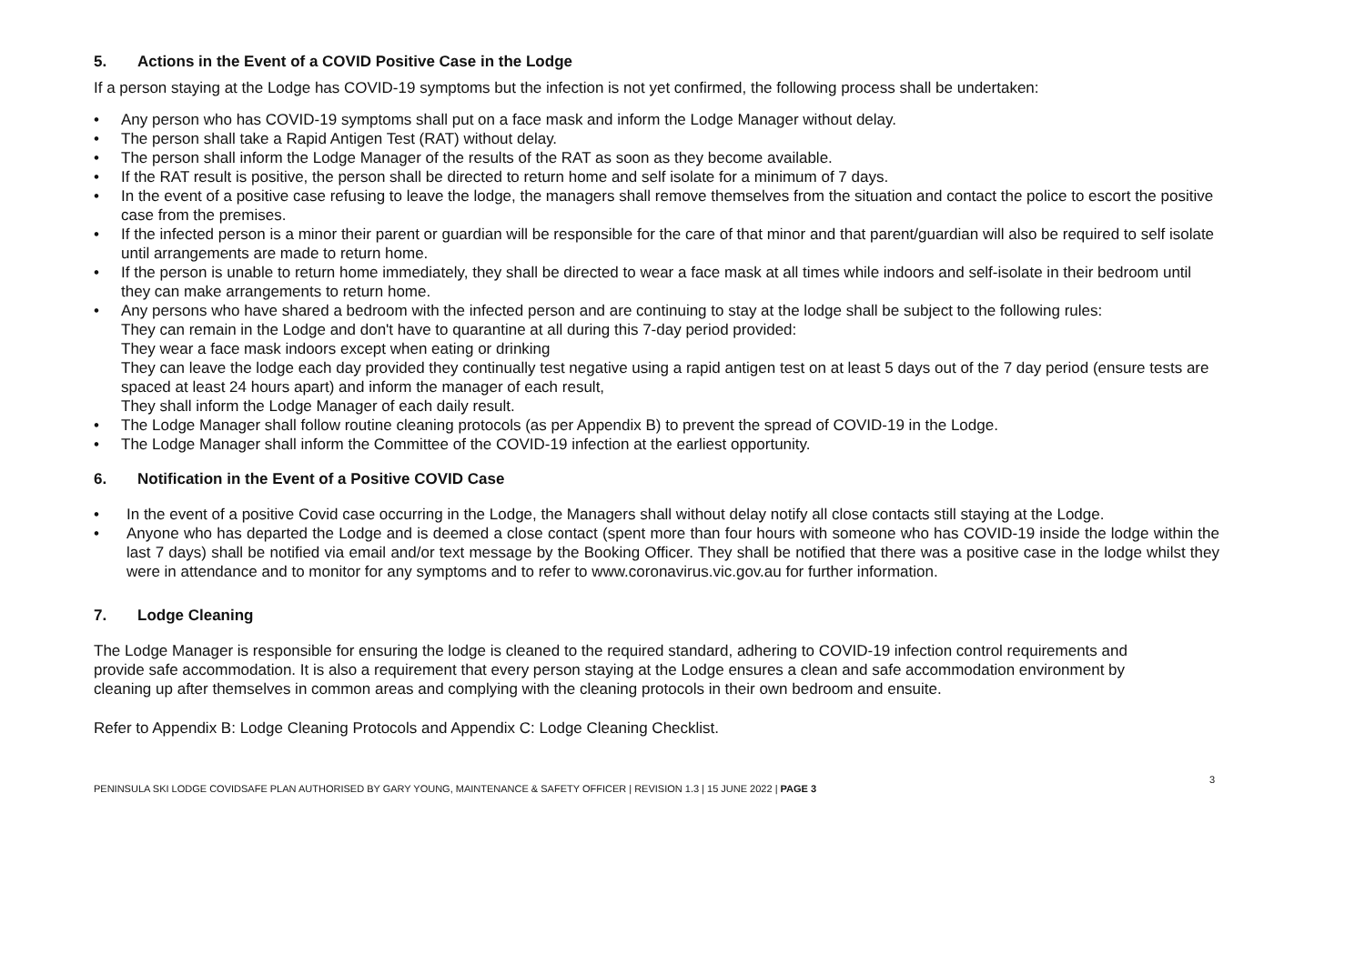5. Actions in the Event of a COVID Positive Case in the Lodge
If a person staying at the Lodge has COVID-19 symptoms but the infection is not yet confirmed, the following process shall be undertaken:
• Any person who has COVID-19 symptoms shall put on a face mask and inform the Lodge Manager without delay.
• The person shall take a Rapid Antigen Test (RAT) without delay.
• The person shall inform the Lodge Manager of the results of the RAT as soon as they become available.
• If the RAT result is positive, the person shall be directed to return home and self isolate for a minimum of 7 days.
• In the event of a positive case refusing to leave the lodge, the managers shall remove themselves from the situation and contact the police to escort the positive case from the premises.
• If the infected person is a minor their parent or guardian will be responsible for the care of that minor and that parent/guardian will also be required to self isolate until arrangements are made to return home.
• If the person is unable to return home immediately, they shall be directed to wear a face mask at all times while indoors and self-isolate in their bedroom until they can make arrangements to return home.
• Any persons who have shared a bedroom with the infected person and are continuing to stay at the lodge shall be subject to the following rules:
They can remain in the Lodge and don't have to quarantine at all during this 7-day period provided:
They wear a face mask indoors except when eating or drinking
They can leave the lodge each day provided they continually test negative using a rapid antigen test on at least 5 days out of the 7 day period (ensure tests are spaced at least 24 hours apart) and inform the manager of each result,
They shall inform the Lodge Manager of each daily result.
• The Lodge Manager shall follow routine cleaning protocols (as per Appendix B) to prevent the spread of COVID-19 in the Lodge.
• The Lodge Manager shall inform the Committee of the COVID-19 infection at the earliest opportunity.
6. Notification in the Event of a Positive COVID Case
• In the event of a positive Covid case occurring in the Lodge, the Managers shall without delay notify all close contacts still staying at the Lodge.
• Anyone who has departed the Lodge and is deemed a close contact (spent more than four hours with someone who has COVID-19 inside the lodge within the last 7 days) shall be notified via email and/or text message by the Booking Officer. They shall be notified that there was a positive case in the lodge whilst they were in attendance and to monitor for any symptoms and to refer to www.coronavirus.vic.gov.au for further information.
7. Lodge Cleaning
The Lodge Manager is responsible for ensuring the lodge is cleaned to the required standard, adhering to COVID-19 infection control requirements and provide safe accommodation. It is also a requirement that every person staying at the Lodge ensures a clean and safe accommodation environment by cleaning up after themselves in common areas and complying with the cleaning protocols in their own bedroom and ensuite.
Refer to Appendix B: Lodge Cleaning Protocols and Appendix C: Lodge Cleaning Checklist.
3
PENINSULA SKI LODGE COVIDSAFE PLAN AUTHORISED BY GARY YOUNG, MAINTENANCE & SAFETY OFFICER | REVISION 1.3 | 15 JUNE 2022 | PAGE 3